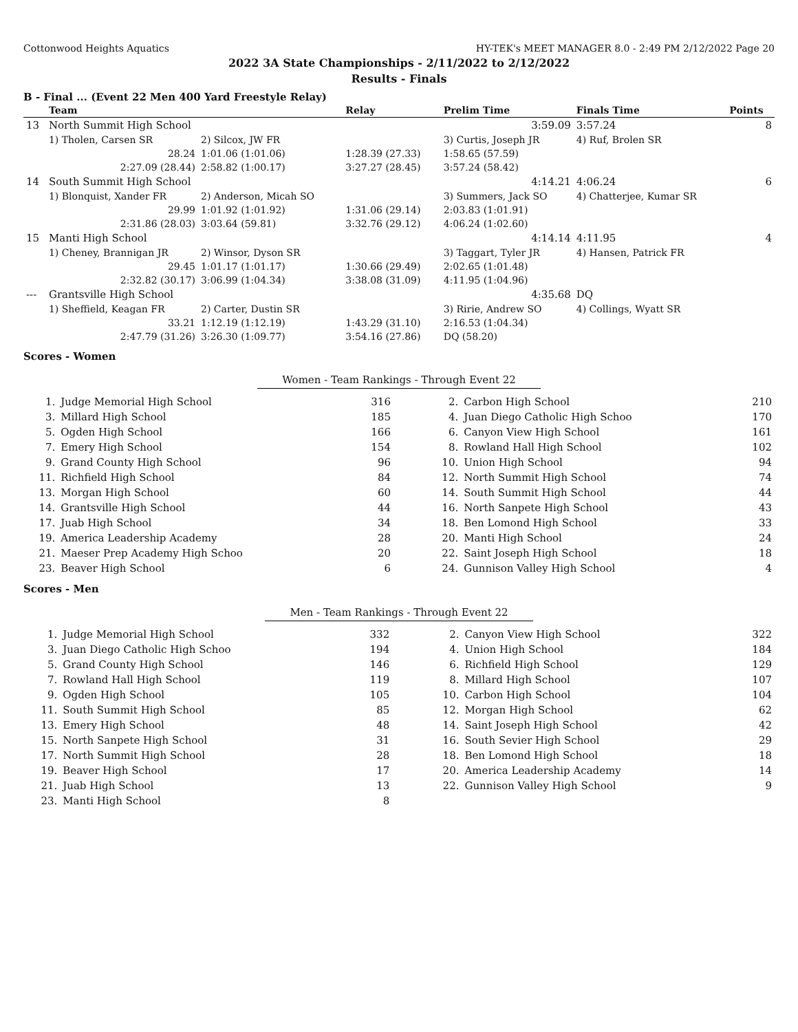Cottonwood Heights Aquatics HY-TEK's MEET MANAGER 8.0 - 2:49 PM 2/12/2022 Page 20
2022 3A State Championships - 2/11/2022 to 2/12/2022
Results - Finals
B - Final ... (Event 22 Men 400 Yard Freestyle Relay)
| | Team | | Relay | Prelim Time | Finals Time | Points |
| --- | --- | --- | --- | --- | --- | --- |
| 13 | North Summit High School | | | 3:59.09 | 3:57.24 | 8 |
| | 1) Tholen, Carsen SR | 2) Silcox, JW FR | | 3) Curtis, Joseph JR | 4) Ruf, Brolen SR | |
| | 28.24 | 1:01.06 (1:01.06) | 1:28.39 (27.33) | 1:58.65 (57.59) | | |
| | 2:27.09 (28.44) | 2:58.82 (1:00.17) | 3:27.27 (28.45) | 3:57.24 (58.42) | | |
| 14 | South Summit High School | | | 4:14.21 | 4:06.24 | 6 |
| | 1) Blonquist, Xander FR | 2) Anderson, Micah SO | | 3) Summers, Jack SO | 4) Chatterjee, Kumar SR | |
| | 29.99 | 1:01.92 (1:01.92) | 1:31.06 (29.14) | 2:03.83 (1:01.91) | | |
| | 2:31.86 (28.03) | 3:03.64 (59.81) | 3:32.76 (29.12) | 4:06.24 (1:02.60) | | |
| 15 | Manti High School | | | 4:14.14 | 4:11.95 | 4 |
| | 1) Cheney, Brannigan JR | 2) Winsor, Dyson SR | | 3) Taggart, Tyler JR | 4) Hansen, Patrick FR | |
| | 29.45 | 1:01.17 (1:01.17) | 1:30.66 (29.49) | 2:02.65 (1:01.48) | | |
| | 2:32.82 (30.17) | 3:06.99 (1:04.34) | 3:38.08 (31.09) | 4:11.95 (1:04.96) | | |
| --- | Grantsville High School | | | 4:35.68 | DQ | |
| | 1) Sheffield, Keagan FR | 2) Carter, Dustin SR | | 3) Ririe, Andrew SO | 4) Collings, Wyatt SR | |
| | 33.21 | 1:12.19 (1:12.19) | 1:43.29 (31.10) | 2:16.53 (1:04.34) | | |
| | 2:47.79 (31.26) | 3:26.30 (1:09.77) | 3:54.16 (27.86) | DQ (58.20) | | |
Scores - Women
Women - Team Rankings - Through Event 22
| 1. | Judge Memorial High School | 316 | | 2. | Carbon High School | 210 |
| 3. | Millard High School | 185 | | 4. | Juan Diego Catholic High Schoo | 170 |
| 5. | Ogden High School | 166 | | 6. | Canyon View High School | 161 |
| 7. | Emery High School | 154 | | 8. | Rowland Hall High School | 102 |
| 9. | Grand County High School | 96 | | 10. | Union High School | 94 |
| 11. | Richfield High School | 84 | | 12. | North Summit High School | 74 |
| 13. | Morgan High School | 60 | | 14. | South Summit High School | 44 |
| 14. | Grantsville High School | 44 | | 16. | North Sanpete High School | 43 |
| 17. | Juab High School | 34 | | 18. | Ben Lomond High School | 33 |
| 19. | America Leadership Academy | 28 | | 20. | Manti High School | 24 |
| 21. | Maeser Prep Academy High Schoo | 20 | | 22. | Saint Joseph High School | 18 |
| 23. | Beaver High School | 6 | | 24. | Gunnison Valley High School | 4 |
Scores - Men
Men - Team Rankings - Through Event 22
| 1. | Judge Memorial High School | 332 | | 2. | Canyon View High School | 322 |
| 3. | Juan Diego Catholic High Schoo | 194 | | 4. | Union High School | 184 |
| 5. | Grand County High School | 146 | | 6. | Richfield High School | 129 |
| 7. | Rowland Hall High School | 119 | | 8. | Millard High School | 107 |
| 9. | Ogden High School | 105 | | 10. | Carbon High School | 104 |
| 11. | South Summit High School | 85 | | 12. | Morgan High School | 62 |
| 13. | Emery High School | 48 | | 14. | Saint Joseph High School | 42 |
| 15. | North Sanpete High School | 31 | | 16. | South Sevier High School | 29 |
| 17. | North Summit High School | 28 | | 18. | Ben Lomond High School | 18 |
| 19. | Beaver High School | 17 | | 20. | America Leadership Academy | 14 |
| 21. | Juab High School | 13 | | 22. | Gunnison Valley High School | 9 |
| 23. | Manti High School | 8 | | | | |